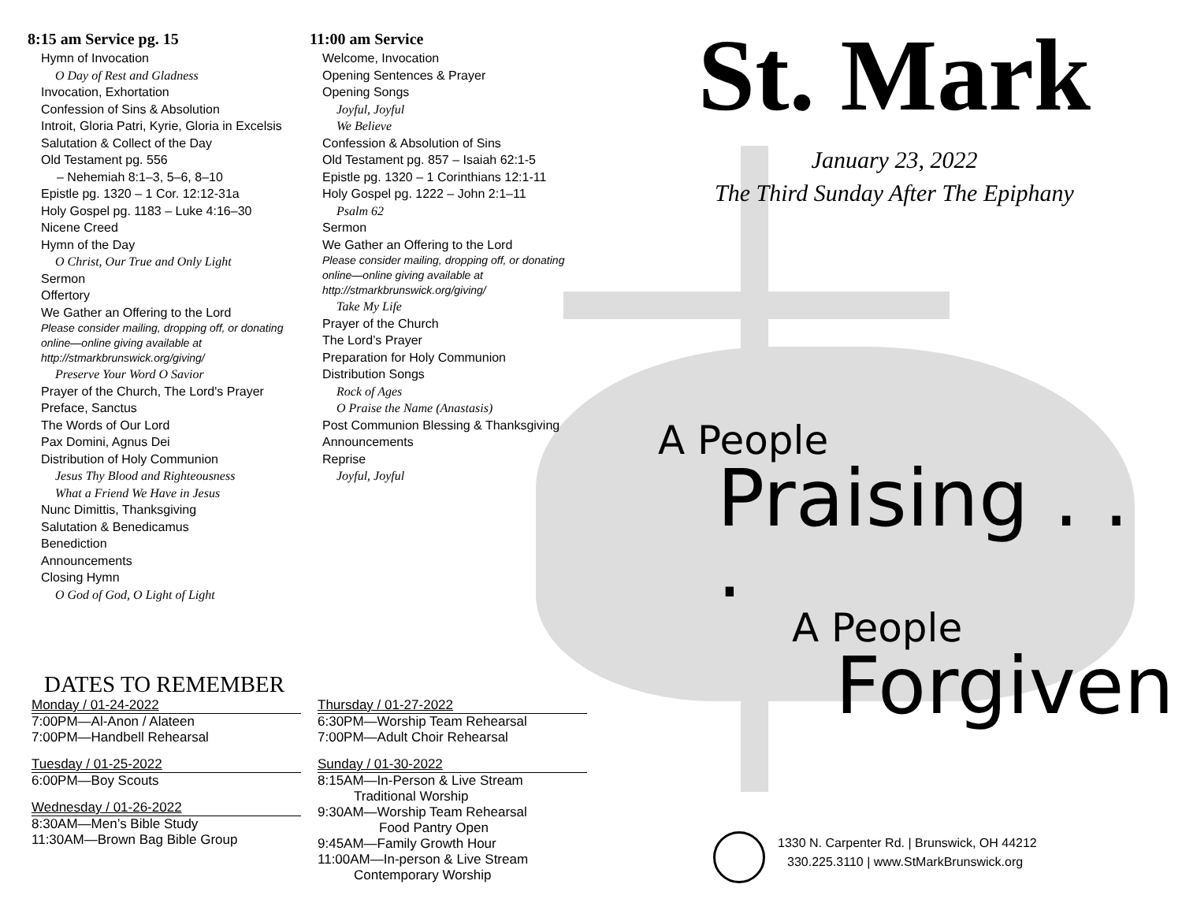8:15 am Service pg. 15
Hymn of Invocation
O Day of Rest and Gladness
Invocation, Exhortation
Confession of Sins & Absolution
Introit, Gloria Patri, Kyrie, Gloria in Excelsis
Salutation & Collect of the Day
Old Testament pg. 556
– Nehemiah 8:1–3, 5–6, 8–10
Epistle pg. 1320 – 1 Cor. 12:12-31a
Holy Gospel pg. 1183 – Luke 4:16–30
Nicene Creed
Hymn of the Day
O Christ, Our True and Only Light
Sermon
Offertory
We Gather an Offering to the Lord
Please consider mailing, dropping off, or donating online—online giving available at http://stmarkbrunswick.org/giving/
Preserve Your Word O Savior
Prayer of the Church, The Lord's Prayer
Preface, Sanctus
The Words of Our Lord
Pax Domini, Agnus Dei
Distribution of Holy Communion
Jesus Thy Blood and Righteousness
What a Friend We Have in Jesus
Nunc Dimittis, Thanksgiving
Salutation & Benedicamus
Benediction
Announcements
Closing Hymn
O God of God, O Light of Light
11:00 am Service
Welcome, Invocation
Opening Sentences & Prayer
Opening Songs
Joyful, Joyful
We Believe
Confession & Absolution of Sins
Old Testament pg. 857 – Isaiah 62:1-5
Epistle pg. 1320 – 1 Corinthians 12:1-11
Holy Gospel pg. 1222 – John 2:1–11
Psalm 62
Sermon
We Gather an Offering to the Lord
Please consider mailing, dropping off, or donating online—online giving available at http://stmarkbrunswick.org/giving/
Take My Life
Prayer of the Church
The Lord’s Prayer
Preparation for Holy Communion
Distribution Songs
Rock of Ages
O Praise the Name (Anastasis)
Post Communion Blessing & Thanksgiving
Announcements
Reprise
Joyful, Joyful
DATES TO REMEMBER
Monday / 01-24-2022
7:00PM—Al-Anon / Alateen
7:00PM—Handbell Rehearsal
Tuesday / 01-25-2022
6:00PM—Boy Scouts
Wednesday / 01-26-2022
8:30AM—Men’s Bible Study
11:30AM—Brown Bag Bible Group
Thursday / 01-27-2022
6:30PM—Worship Team Rehearsal
7:00PM—Adult Choir Rehearsal
Sunday / 01-30-2022
8:15AM—In-Person & Live Stream
Traditional Worship
9:30AM—Worship Team Rehearsal
Food Pantry Open
9:45AM—Family Growth Hour
11:00AM—In-person & Live Stream
Contemporary Worship
St. Mark
January 23, 2022
The Third Sunday After The Epiphany
A People
Praising . . .
A People
Forgiven
1330 N. Carpenter Rd. | Brunswick, OH 44212
330.225.3110 | www.StMarkBrunswick.org